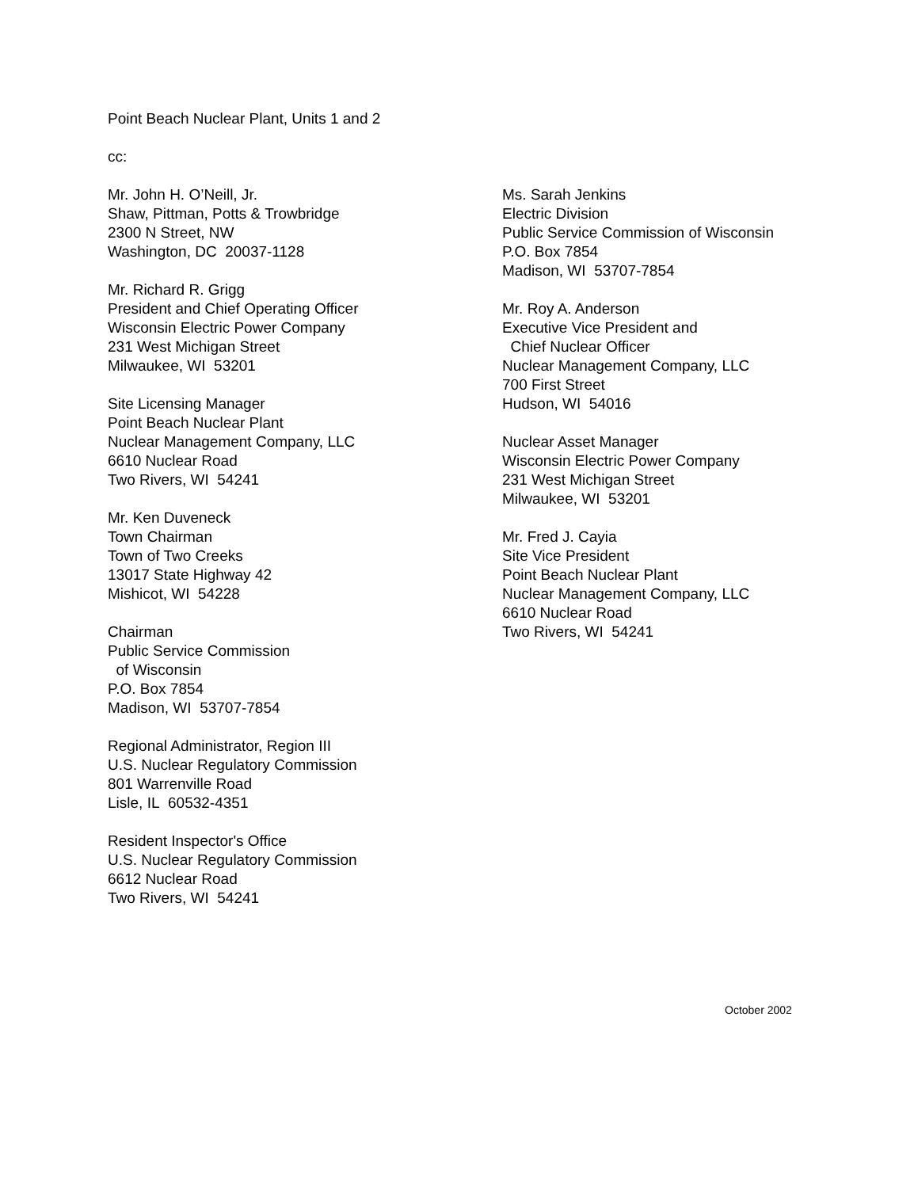Point Beach Nuclear Plant, Units 1 and 2
cc:
Mr. John H. O’Neill, Jr.
Shaw, Pittman, Potts & Trowbridge
2300 N Street, NW
Washington, DC 20037-1128
Mr. Richard R. Grigg
President and Chief Operating Officer
Wisconsin Electric Power Company
231 West Michigan Street
Milwaukee, WI 53201
Site Licensing Manager
Point Beach Nuclear Plant
Nuclear Management Company, LLC
6610 Nuclear Road
Two Rivers, WI 54241
Mr. Ken Duveneck
Town Chairman
Town of Two Creeks
13017 State Highway 42
Mishicot, WI 54228
Chairman
Public Service Commission
of Wisconsin
P.O. Box 7854
Madison, WI 53707-7854
Regional Administrator, Region III
U.S. Nuclear Regulatory Commission
801 Warrenville Road
Lisle, IL 60532-4351
Resident Inspector's Office
U.S. Nuclear Regulatory Commission
6612 Nuclear Road
Two Rivers, WI 54241
Ms. Sarah Jenkins
Electric Division
Public Service Commission of Wisconsin
P.O. Box 7854
Madison, WI 53707-7854
Mr. Roy A. Anderson
Executive Vice President and
Chief Nuclear Officer
Nuclear Management Company, LLC
700 First Street
Hudson, WI 54016
Nuclear Asset Manager
Wisconsin Electric Power Company
231 West Michigan Street
Milwaukee, WI 53201
Mr. Fred J. Cayia
Site Vice President
Point Beach Nuclear Plant
Nuclear Management Company, LLC
6610 Nuclear Road
Two Rivers, WI 54241
October 2002